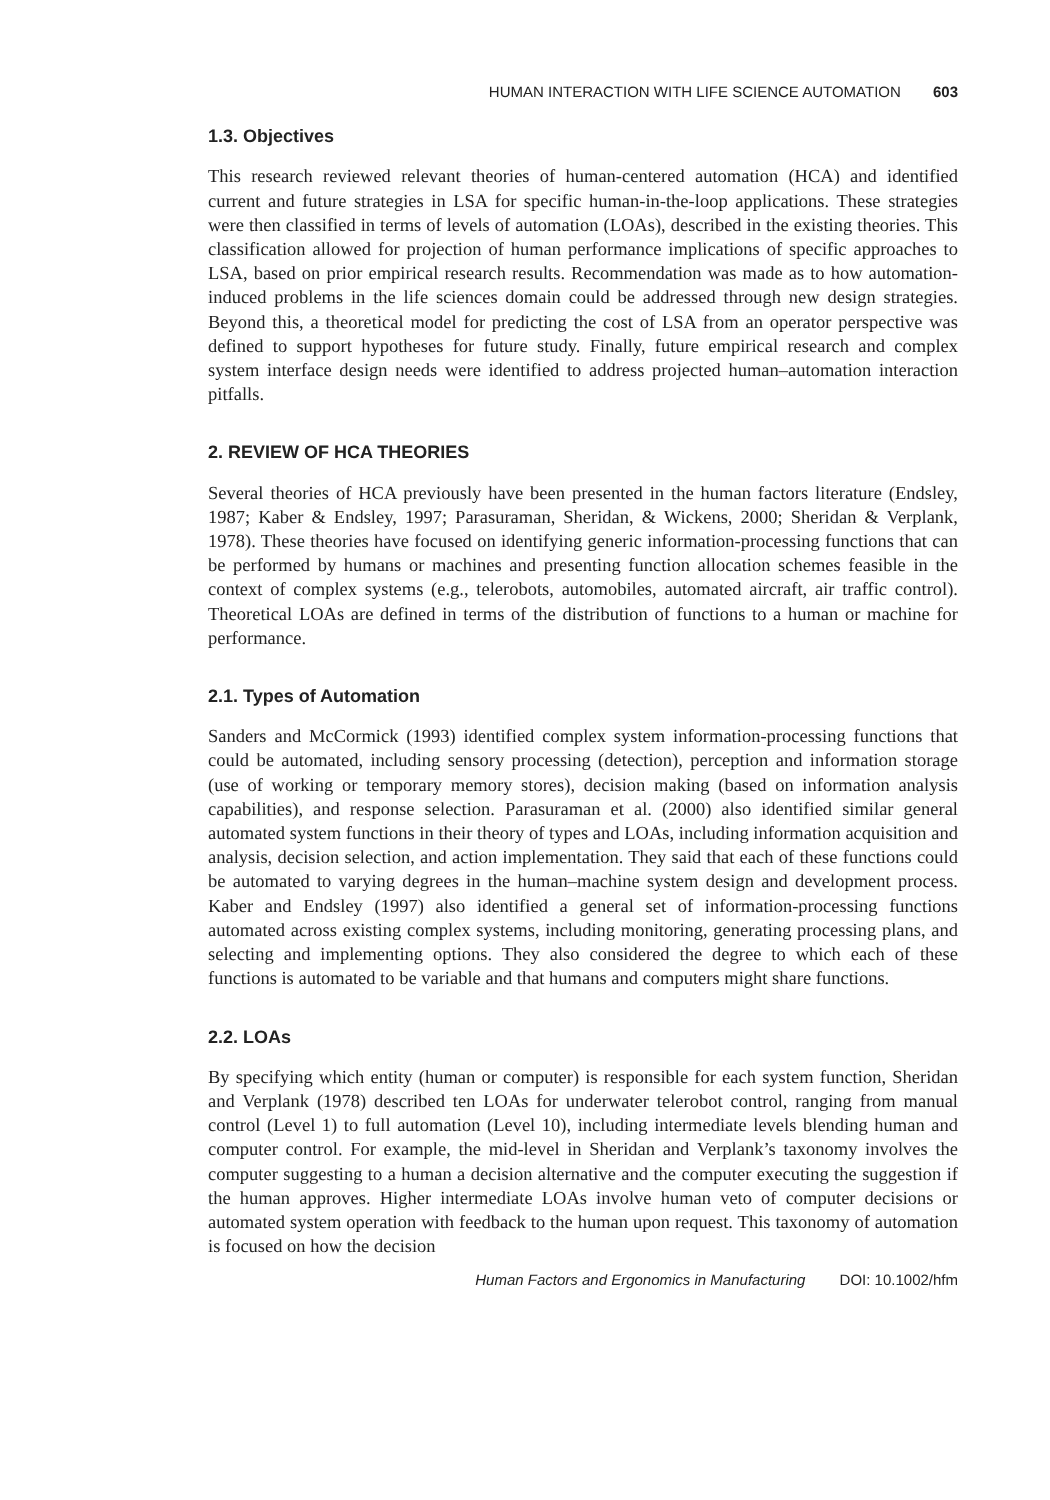HUMAN INTERACTION WITH LIFE SCIENCE AUTOMATION 603
1.3. Objectives
This research reviewed relevant theories of human-centered automation (HCA) and identified current and future strategies in LSA for specific human-in-the-loop applications. These strategies were then classified in terms of levels of automation (LOAs), described in the existing theories. This classification allowed for projection of human performance implications of specific approaches to LSA, based on prior empirical research results. Recommendation was made as to how automation-induced problems in the life sciences domain could be addressed through new design strategies. Beyond this, a theoretical model for predicting the cost of LSA from an operator perspective was defined to support hypotheses for future study. Finally, future empirical research and complex system interface design needs were identified to address projected human–automation interaction pitfalls.
2. REVIEW OF HCA THEORIES
Several theories of HCA previously have been presented in the human factors literature (Endsley, 1987; Kaber & Endsley, 1997; Parasuraman, Sheridan, & Wickens, 2000; Sheridan & Verplank, 1978). These theories have focused on identifying generic information-processing functions that can be performed by humans or machines and presenting function allocation schemes feasible in the context of complex systems (e.g., telerobots, automobiles, automated aircraft, air traffic control). Theoretical LOAs are defined in terms of the distribution of functions to a human or machine for performance.
2.1. Types of Automation
Sanders and McCormick (1993) identified complex system information-processing functions that could be automated, including sensory processing (detection), perception and information storage (use of working or temporary memory stores), decision making (based on information analysis capabilities), and response selection. Parasuraman et al. (2000) also identified similar general automated system functions in their theory of types and LOAs, including information acquisition and analysis, decision selection, and action implementation. They said that each of these functions could be automated to varying degrees in the human–machine system design and development process. Kaber and Endsley (1997) also identified a general set of information-processing functions automated across existing complex systems, including monitoring, generating processing plans, and selecting and implementing options. They also considered the degree to which each of these functions is automated to be variable and that humans and computers might share functions.
2.2. LOAs
By specifying which entity (human or computer) is responsible for each system function, Sheridan and Verplank (1978) described ten LOAs for underwater telerobot control, ranging from manual control (Level 1) to full automation (Level 10), including intermediate levels blending human and computer control. For example, the mid-level in Sheridan and Verplank’s taxonomy involves the computer suggesting to a human a decision alternative and the computer executing the suggestion if the human approves. Higher intermediate LOAs involve human veto of computer decisions or automated system operation with feedback to the human upon request. This taxonomy of automation is focused on how the decision
Human Factors and Ergonomics in Manufacturing DOI: 10.1002/hfm